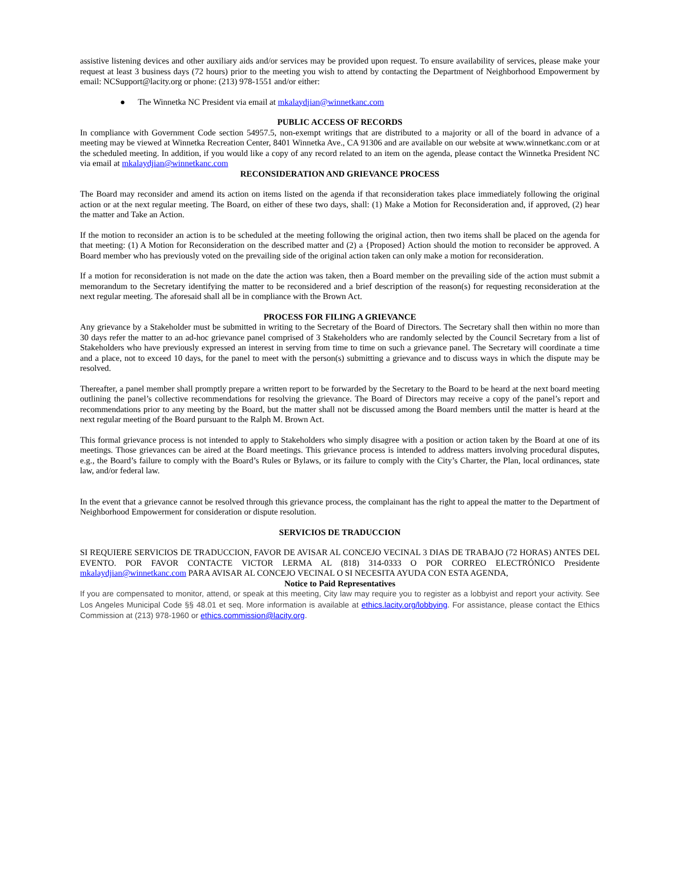assistive listening devices and other auxiliary aids and/or services may be provided upon request. To ensure availability of services, please make your request at least 3 business days (72 hours) prior to the meeting you wish to attend by contacting the Department of Neighborhood Empowerment by email: NCSupport@lacity.org or phone: (213) 978-1551 and/or either:
● The Winnetka NC President via email at mkalaydjian@winnetkanc.com
PUBLIC ACCESS OF RECORDS
In compliance with Government Code section 54957.5, non-exempt writings that are distributed to a majority or all of the board in advance of a meeting may be viewed at Winnetka Recreation Center, 8401 Winnetka Ave., CA 91306 and are available on our website at www.winnetkanc.com or at the scheduled meeting. In addition, if you would like a copy of any record related to an item on the agenda, please contact the Winnetka President NC via email at mkalaydjian@winnetkanc.com
RECONSIDERATION AND GRIEVANCE PROCESS
The Board may reconsider and amend its action on items listed on the agenda if that reconsideration takes place immediately following the original action or at the next regular meeting. The Board, on either of these two days, shall: (1) Make a Motion for Reconsideration and, if approved, (2) hear the matter and Take an Action.
If the motion to reconsider an action is to be scheduled at the meeting following the original action, then two items shall be placed on the agenda for that meeting: (1) A Motion for Reconsideration on the described matter and (2) a {Proposed} Action should the motion to reconsider be approved. A Board member who has previously voted on the prevailing side of the original action taken can only make a motion for reconsideration.
If a motion for reconsideration is not made on the date the action was taken, then a Board member on the prevailing side of the action must submit a memorandum to the Secretary identifying the matter to be reconsidered and a brief description of the reason(s) for requesting reconsideration at the next regular meeting. The aforesaid shall all be in compliance with the Brown Act.
PROCESS FOR FILING A GRIEVANCE
Any grievance by a Stakeholder must be submitted in writing to the Secretary of the Board of Directors. The Secretary shall then within no more than 30 days refer the matter to an ad-hoc grievance panel comprised of 3 Stakeholders who are randomly selected by the Council Secretary from a list of Stakeholders who have previously expressed an interest in serving from time to time on such a grievance panel. The Secretary will coordinate a time and a place, not to exceed 10 days, for the panel to meet with the person(s) submitting a grievance and to discuss ways in which the dispute may be resolved.
Thereafter, a panel member shall promptly prepare a written report to be forwarded by the Secretary to the Board to be heard at the next board meeting outlining the panel’s collective recommendations for resolving the grievance. The Board of Directors may receive a copy of the panel’s report and recommendations prior to any meeting by the Board, but the matter shall not be discussed among the Board members until the matter is heard at the next regular meeting of the Board pursuant to the Ralph M. Brown Act.
This formal grievance process is not intended to apply to Stakeholders who simply disagree with a position or action taken by the Board at one of its meetings. Those grievances can be aired at the Board meetings. This grievance process is intended to address matters involving procedural disputes, e.g., the Board’s failure to comply with the Board’s Rules or Bylaws, or its failure to comply with the City’s Charter, the Plan, local ordinances, state law, and/or federal law.
In the event that a grievance cannot be resolved through this grievance process, the complainant has the right to appeal the matter to the Department of Neighborhood Empowerment for consideration or dispute resolution.
SERVICIOS DE TRADUCCION
SI REQUIERE SERVICIOS DE TRADUCCION, FAVOR DE AVISAR AL CONCEJO VECINAL 3 DIAS DE TRABAJO (72 HORAS) ANTES DEL EVENTO. POR FAVOR CONTACTE VICTOR LERMA AL (818) 314-0333 O POR CORREO ELECTRÓNICO Presidente mkalaydjian@winnetkanc.com PARA AVISAR AL CONCEJO VECINAL O SI NECESITA AYUDA CON ESTA AGENDA,
Notice to Paid Representatives
If you are compensated to monitor, attend, or speak at this meeting, City law may require you to register as a lobbyist and report your activity. See Los Angeles Municipal Code §§ 48.01 et seq. More information is available at ethics.lacity.org/lobbying. For assistance, please contact the Ethics Commission at (213) 978-1960 or ethics.commission@lacity.org.